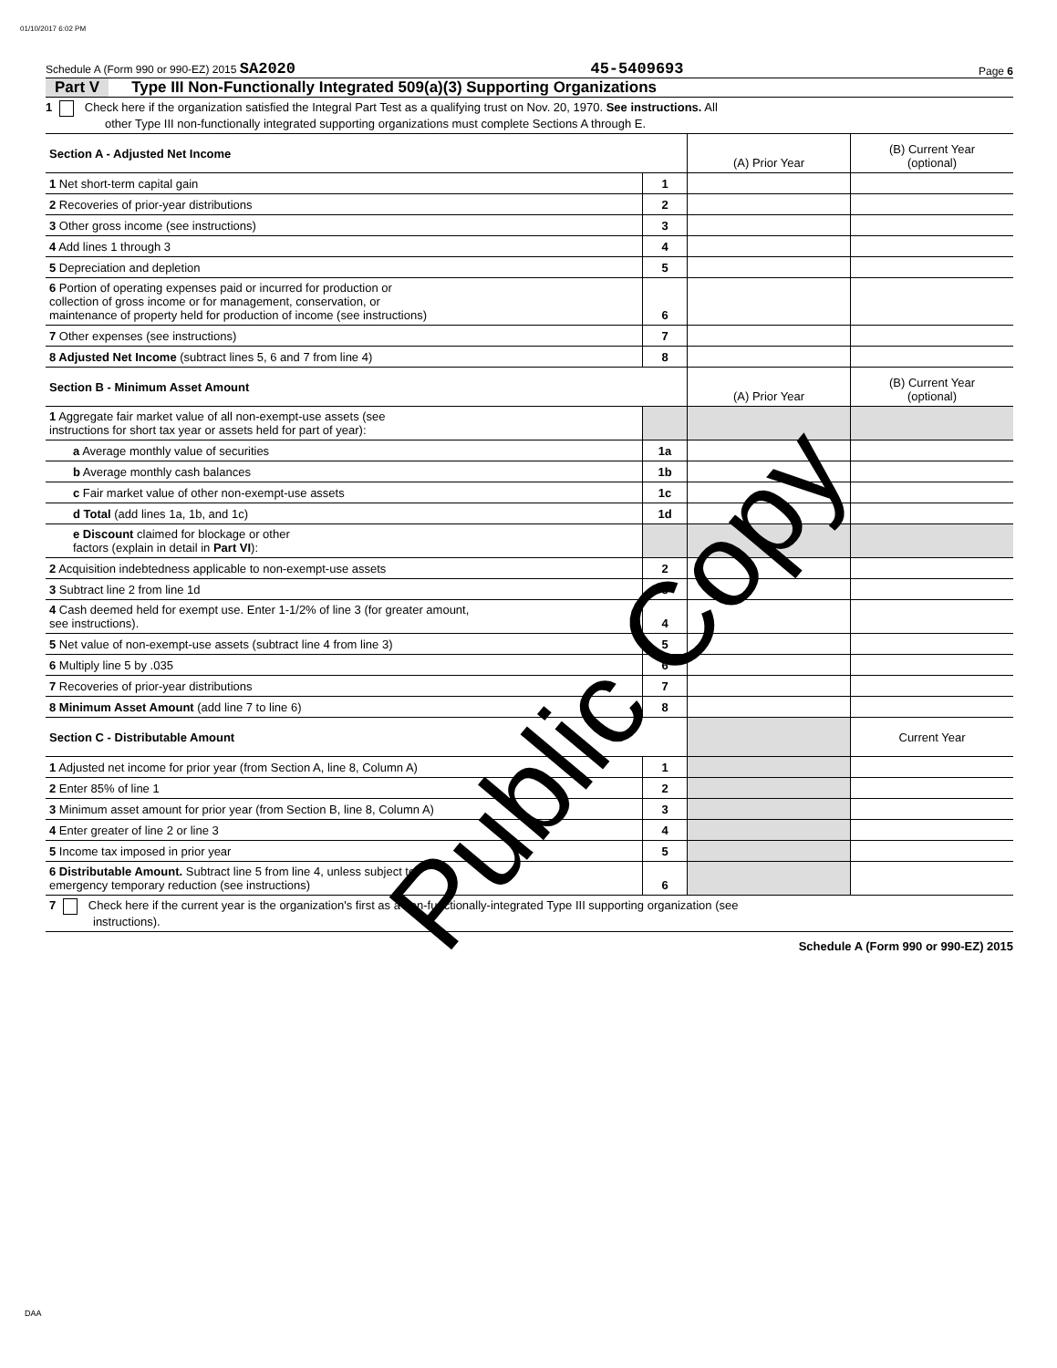01/10/2017 6:02 PM
Schedule A (Form 990 or 990-EZ) 2015 SA2020 45-5409693 Page 6
Part V Type III Non-Functionally Integrated 509(a)(3) Supporting Organizations
1 Check here if the organization satisfied the Integral Part Test as a qualifying trust on Nov. 20, 1970. See instructions. All
other Type III non-functionally integrated supporting organizations must complete Sections A through E.
| Section A - Adjusted Net Income | | (A) Prior Year | (B) Current Year (optional) |
| 1 Net short-term capital gain | 1 | | |
| 2 Recoveries of prior-year distributions | 2 | | |
| 3 Other gross income (see instructions) | 3 | | |
| 4 Add lines 1 through 3 | 4 | | |
| 5 Depreciation and depletion | 5 | | |
| 6 Portion of operating expenses paid or incurred for production or collection of gross income or for management, conservation, or maintenance of property held for production of income (see instructions) | 6 | | |
| 7 Other expenses (see instructions) | 7 | | |
| 8 Adjusted Net Income (subtract lines 5, 6 and 7 from line 4) | 8 | | |
| Section B - Minimum Asset Amount | | (A) Prior Year | (B) Current Year (optional) |
| 1 Aggregate fair market value of all non-exempt-use assets (see instructions for short tax year or assets held for part of year): | | | |
| a Average monthly value of securities | 1a | | |
| b Average monthly cash balances | 1b | | |
| c Fair market value of other non-exempt-use assets | 1c | | |
| d Total (add lines 1a, 1b, and 1c) | 1d | | |
| e Discount claimed for blockage or other factors (explain in detail in Part VI ): | | | |
| 2 Acquisition indebtedness applicable to non-exempt-use assets | 2 | | |
| 3 Subtract line 2 from line 1d | 3 | | |
| 4 Cash deemed held for exempt use. Enter 1-1/2% of line 3 (for greater amount, see instructions). | 4 | | |
| 5 Net value of non-exempt-use assets (subtract line 4 from line 3) | 5 | | |
| 6 Multiply line 5 by .035 | 6 | | |
| 7 Recoveries of prior-year distributions | 7 | | |
| 8 Minimum Asset Amount (add line 7 to line 6) | 8 | | |
| Section C - Distributable Amount | | | Current Year |
| 1 Adjusted net income for prior year (from Section A, line 8, Column A) | 1 | | |
| 2 Enter 85% of line 1 | 2 | | |
| 3 Minimum asset amount for prior year (from Section B, line 8, Column A) | 3 | | |
| 4 Enter greater of line 2 or line 3 | 4 | | |
| 5 Income tax imposed in prior year | 5 | | |
| 6 Distributable Amount. Subtract line 5 from line 4, unless subject to emergency temporary reduction (see instructions) | 6 | | |
| 7 Check here if the current year is the organization's first as a non-functionally-integrated Type III supporting organization (see instructions). | | | |
Schedule A (Form 990 or 990-EZ) 2015
Public Copy
DAA